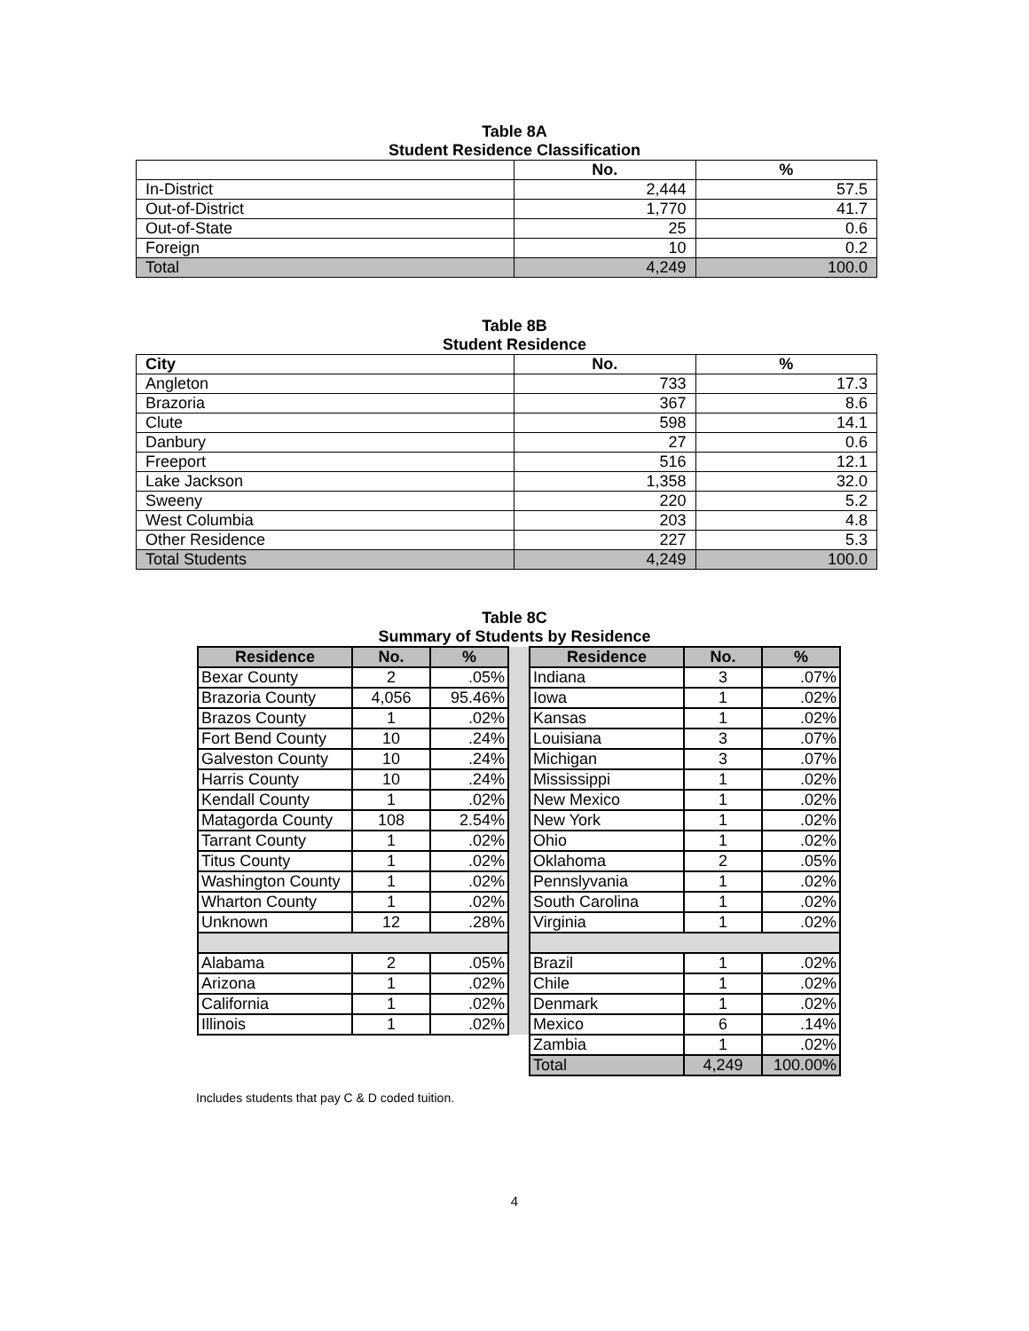Table 8A
Student Residence Classification
| | No. | % |
| --- | --- | --- |
| In-District | 2,444 | 57.5 |
| Out-of-District | 1,770 | 41.7 |
| Out-of-State | 25 | 0.6 |
| Foreign | 10 | 0.2 |
| Total | 4,249 | 100.0 |
Table 8B
Student Residence
| City | No. | % |
| --- | --- | --- |
| Angleton | 733 | 17.3 |
| Brazoria | 367 | 8.6 |
| Clute | 598 | 14.1 |
| Danbury | 27 | 0.6 |
| Freeport | 516 | 12.1 |
| Lake Jackson | 1,358 | 32.0 |
| Sweeny | 220 | 5.2 |
| West Columbia | 203 | 4.8 |
| Other Residence | 227 | 5.3 |
| Total Students | 4,249 | 100.0 |
Table 8C
Summary of Students by Residence
| Residence | No. | % | | Residence | No. | % |
| Bexar County | 2 | .05% | | Indiana | 3 | .07% |
| Brazoria County | 4,056 | 95.46% | | Iowa | 1 | .02% |
| Brazos County | 1 | .02% | | Kansas | 1 | .02% |
| Fort Bend County | 10 | .24% | | Louisiana | 3 | .07% |
| Galveston County | 10 | .24% | | Michigan | 3 | .07% |
| Harris County | 10 | .24% | | Mississippi | 1 | .02% |
| Kendall County | 1 | .02% | | New Mexico | 1 | .02% |
| Matagorda County | 108 | 2.54% | | New York | 1 | .02% |
| Tarrant County | 1 | .02% | | Ohio | 1 | .02% |
| Titus County | 1 | .02% | | Oklahoma | 2 | .05% |
| Washington County | 1 | .02% | | Pennslyvania | 1 | .02% |
| Wharton County | 1 | .02% | | South Carolina | 1 | .02% |
| Unknown | 12 | .28% | | Virginia | 1 | .02% |
| Alabama | 2 | .05% | | Brazil | 1 | .02% |
| Arizona | 1 | .02% | | Chile | 1 | .02% |
| California | 1 | .02% | | Denmark | 1 | .02% |
| Illinois | 1 | .02% | | Mexico | 6 | .14% |
| | | | | Zambia | 1 | .02% |
| | | | | Total | 4,249 | 100.00% |
Includes students that pay C & D coded tuition.
4